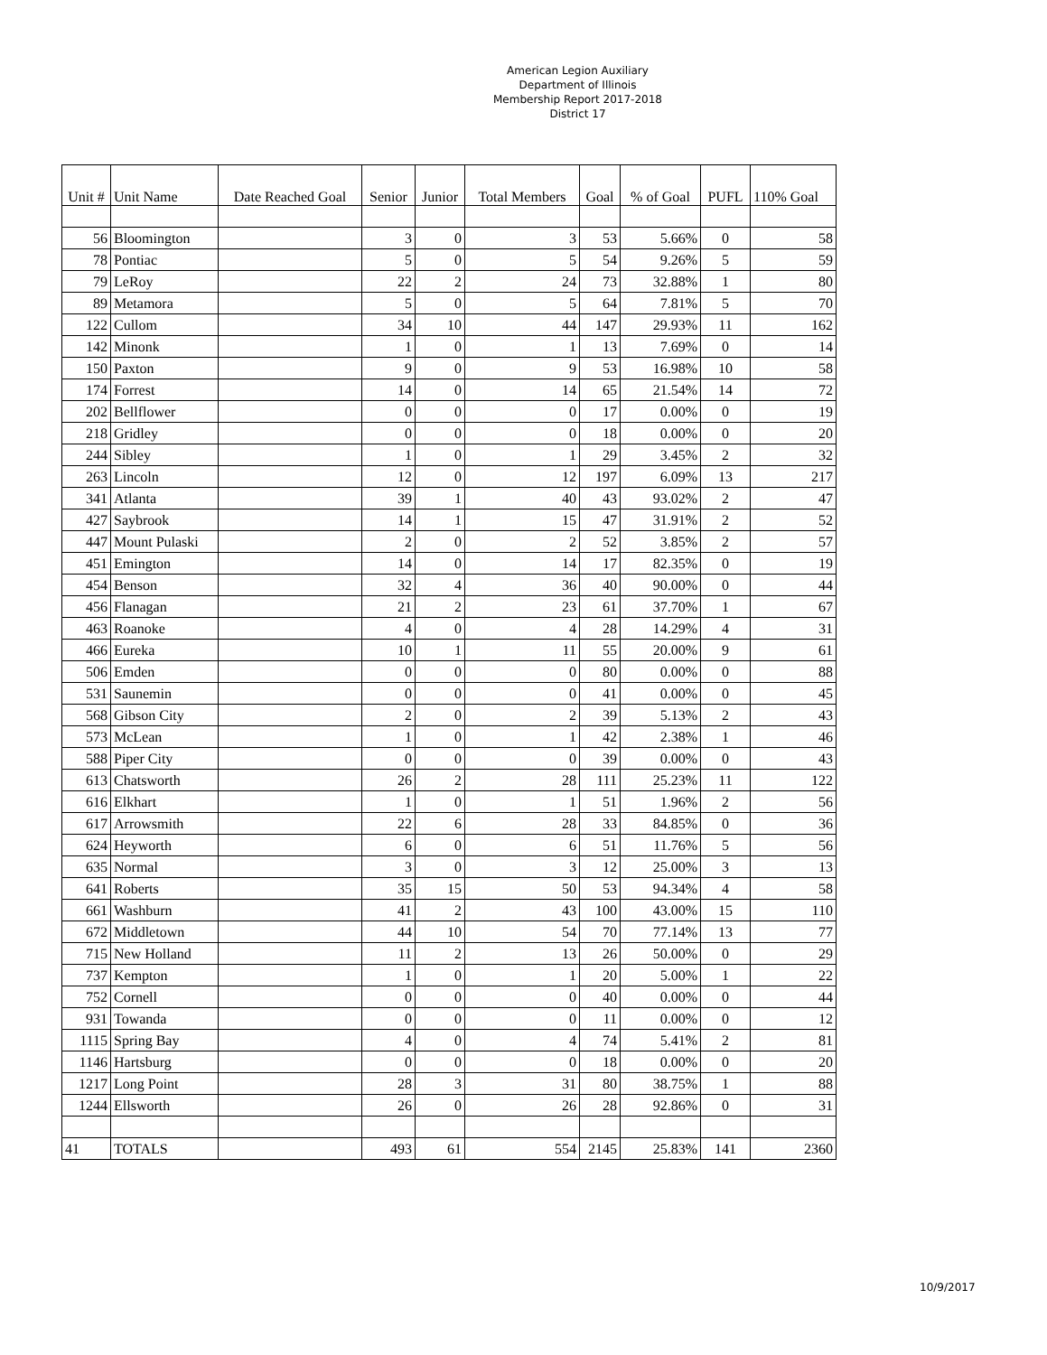American Legion Auxiliary
Department of Illinois
Membership Report 2017-2018
District 17
| Unit # | Unit Name | Date Reached Goal | Senior | Junior | Total Members | Goal | % of Goal | PUFL | 110% Goal |
| --- | --- | --- | --- | --- | --- | --- | --- | --- | --- |
| 56 | Bloomington | | 3 | 0 | 3 | 53 | 5.66% | 0 | 58 |
| 78 | Pontiac | | 5 | 0 | 5 | 54 | 9.26% | 5 | 59 |
| 79 | LeRoy | | 22 | 2 | 24 | 73 | 32.88% | 1 | 80 |
| 89 | Metamora | | 5 | 0 | 5 | 64 | 7.81% | 5 | 70 |
| 122 | Cullom | | 34 | 10 | 44 | 147 | 29.93% | 11 | 162 |
| 142 | Minonk | | 1 | 0 | 1 | 13 | 7.69% | 0 | 14 |
| 150 | Paxton | | 9 | 0 | 9 | 53 | 16.98% | 10 | 58 |
| 174 | Forrest | | 14 | 0 | 14 | 65 | 21.54% | 14 | 72 |
| 202 | Bellflower | | 0 | 0 | 0 | 17 | 0.00% | 0 | 19 |
| 218 | Gridley | | 0 | 0 | 0 | 18 | 0.00% | 0 | 20 |
| 244 | Sibley | | 1 | 0 | 1 | 29 | 3.45% | 2 | 32 |
| 263 | Lincoln | | 12 | 0 | 12 | 197 | 6.09% | 13 | 217 |
| 341 | Atlanta | | 39 | 1 | 40 | 43 | 93.02% | 2 | 47 |
| 427 | Saybrook | | 14 | 1 | 15 | 47 | 31.91% | 2 | 52 |
| 447 | Mount Pulaski | | 2 | 0 | 2 | 52 | 3.85% | 2 | 57 |
| 451 | Emington | | 14 | 0 | 14 | 17 | 82.35% | 0 | 19 |
| 454 | Benson | | 32 | 4 | 36 | 40 | 90.00% | 0 | 44 |
| 456 | Flanagan | | 21 | 2 | 23 | 61 | 37.70% | 1 | 67 |
| 463 | Roanoke | | 4 | 0 | 4 | 28 | 14.29% | 4 | 31 |
| 466 | Eureka | | 10 | 1 | 11 | 55 | 20.00% | 9 | 61 |
| 506 | Emden | | 0 | 0 | 0 | 80 | 0.00% | 0 | 88 |
| 531 | Saunemin | | 0 | 0 | 0 | 41 | 0.00% | 0 | 45 |
| 568 | Gibson City | | 2 | 0 | 2 | 39 | 5.13% | 2 | 43 |
| 573 | McLean | | 1 | 0 | 1 | 42 | 2.38% | 1 | 46 |
| 588 | Piper City | | 0 | 0 | 0 | 39 | 0.00% | 0 | 43 |
| 613 | Chatsworth | | 26 | 2 | 28 | 111 | 25.23% | 11 | 122 |
| 616 | Elkhart | | 1 | 0 | 1 | 51 | 1.96% | 2 | 56 |
| 617 | Arrowsmith | | 22 | 6 | 28 | 33 | 84.85% | 0 | 36 |
| 624 | Heyworth | | 6 | 0 | 6 | 51 | 11.76% | 5 | 56 |
| 635 | Normal | | 3 | 0 | 3 | 12 | 25.00% | 3 | 13 |
| 641 | Roberts | | 35 | 15 | 50 | 53 | 94.34% | 4 | 58 |
| 661 | Washburn | | 41 | 2 | 43 | 100 | 43.00% | 15 | 110 |
| 672 | Middletown | | 44 | 10 | 54 | 70 | 77.14% | 13 | 77 |
| 715 | New Holland | | 11 | 2 | 13 | 26 | 50.00% | 0 | 29 |
| 737 | Kempton | | 1 | 0 | 1 | 20 | 5.00% | 1 | 22 |
| 752 | Cornell | | 0 | 0 | 0 | 40 | 0.00% | 0 | 44 |
| 931 | Towanda | | 0 | 0 | 0 | 11 | 0.00% | 0 | 12 |
| 1115 | Spring Bay | | 4 | 0 | 4 | 74 | 5.41% | 2 | 81 |
| 1146 | Hartsburg | | 0 | 0 | 0 | 18 | 0.00% | 0 | 20 |
| 1217 | Long Point | | 28 | 3 | 31 | 80 | 38.75% | 1 | 88 |
| 1244 | Ellsworth | | 26 | 0 | 26 | 28 | 92.86% | 0 | 31 |
| 41 | TOTALS | | 493 | 61 | 554 | 2145 | 25.83% | 141 | 2360 |
10/9/2017